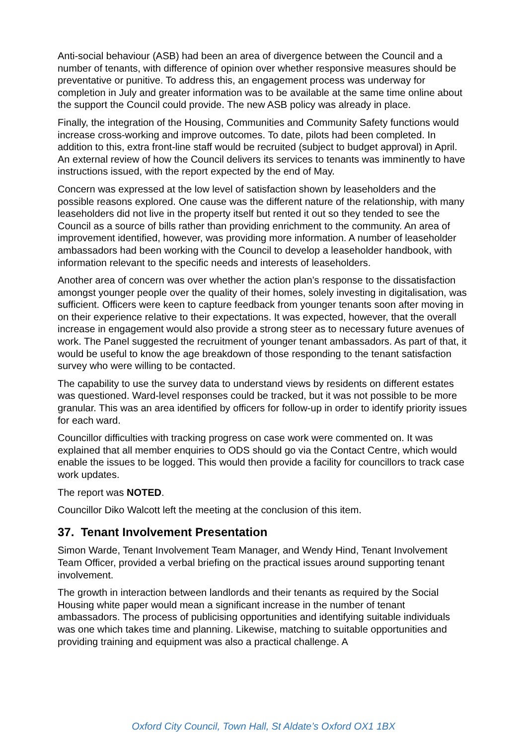Anti-social behaviour (ASB) had been an area of divergence between the Council and a number of tenants, with difference of opinion over whether responsive measures should be preventative or punitive. To address this, an engagement process was underway for completion in July and greater information was to be available at the same time online about the support the Council could provide. The new ASB policy was already in place.
Finally, the integration of the Housing, Communities and Community Safety functions would increase cross-working and improve outcomes. To date, pilots had been completed. In addition to this, extra front-line staff would be recruited (subject to budget approval) in April. An external review of how the Council delivers its services to tenants was imminently to have instructions issued, with the report expected by the end of May.
Concern was expressed at the low level of satisfaction shown by leaseholders and the possible reasons explored. One cause was the different nature of the relationship, with many leaseholders did not live in the property itself but rented it out so they tended to see the Council as a source of bills rather than providing enrichment to the community. An area of improvement identified, however, was providing more information. A number of leaseholder ambassadors had been working with the Council to develop a leaseholder handbook, with information relevant to the specific needs and interests of leaseholders.
Another area of concern was over whether the action plan’s response to the dissatisfaction amongst younger people over the quality of their homes, solely investing in digitalisation, was sufficient. Officers were keen to capture feedback from younger tenants soon after moving in on their experience relative to their expectations. It was expected, however, that the overall increase in engagement would also provide a strong steer as to necessary future avenues of work. The Panel suggested the recruitment of younger tenant ambassadors. As part of that, it would be useful to know the age breakdown of those responding to the tenant satisfaction survey who were willing to be contacted.
The capability to use the survey data to understand views by residents on different estates was questioned. Ward-level responses could be tracked, but it was not possible to be more granular. This was an area identified by officers for follow-up in order to identify priority issues for each ward.
Councillor difficulties with tracking progress on case work were commented on. It was explained that all member enquiries to ODS should go via the Contact Centre, which would enable the issues to be logged. This would then provide a facility for councillors to track case work updates.
The report was NOTED.
Councillor Diko Walcott left the meeting at the conclusion of this item.
37. Tenant Involvement Presentation
Simon Warde, Tenant Involvement Team Manager, and Wendy Hind, Tenant Involvement Team Officer, provided a verbal briefing on the practical issues around supporting tenant involvement.
The growth in interaction between landlords and their tenants as required by the Social Housing white paper would mean a significant increase in the number of tenant ambassadors. The process of publicising opportunities and identifying suitable individuals was one which takes time and planning. Likewise, matching to suitable opportunities and providing training and equipment was also a practical challenge. A
Oxford City Council, Town Hall, St Aldate’s Oxford OX1 1BX